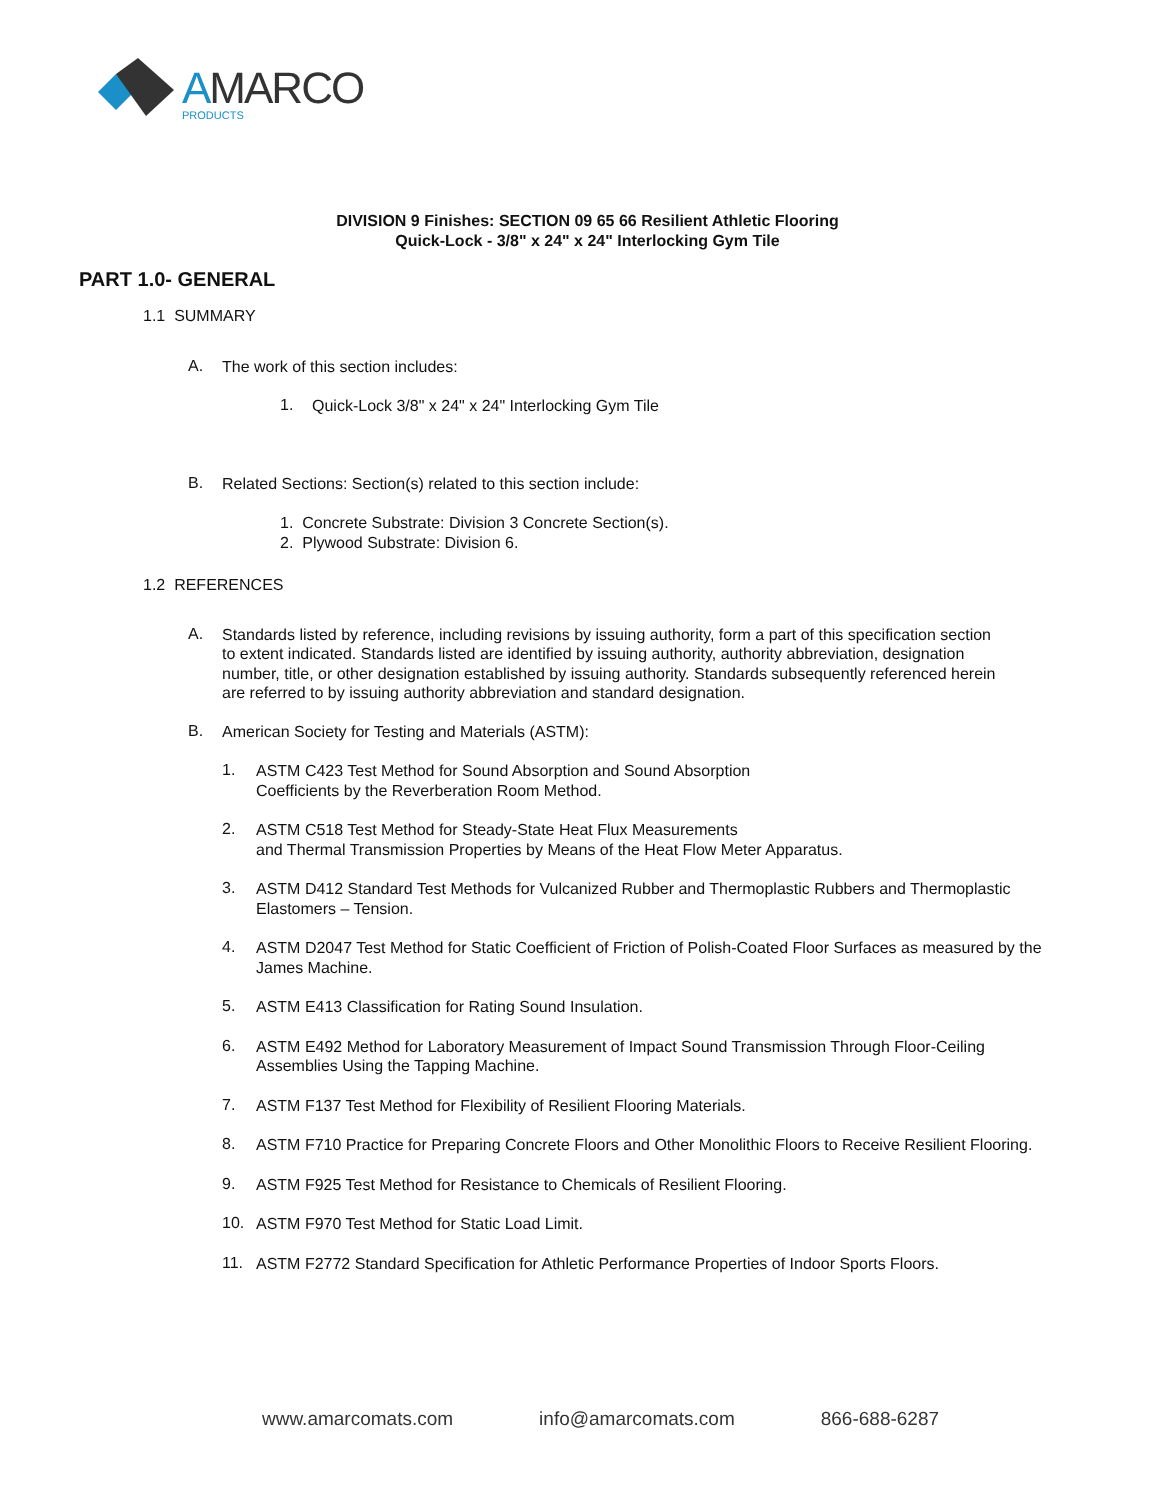AMARCO
PRODUCTS
DIVISION 9 Finishes: SECTION 09 65 66 Resilient Athletic Flooring
Quick-Lock - 3/8" x 24" x 24" Interlocking Gym Tile
PART 1.0- GENERAL
1.1 SUMMARY
A.
The work of this section includes:
1.
Quick-Lock 3/8" x 24" x 24" Interlocking Gym Tile
B.
Related Sections: Section(s) related to this section include:
1. Concrete Substrate: Division 3 Concrete Section(s).
2. Plywood Substrate: Division 6.
1.2 REFERENCES
A.
Standards listed by reference, including revisions by issuing authority, form a part of this specification section to extent indicated. Standards listed are identified by issuing authority, authority abbreviation, designation number, title, or other designation established by issuing authority. Standards subsequently referenced herein are referred to by issuing authority abbreviation and standard designation.
B.
American Society for Testing and Materials (ASTM):
1.
ASTM C423 Test Method for Sound Absorption and Sound Absorption
Coefficients by the Reverberation Room Method.
2.
ASTM C518 Test Method for Steady-State Heat Flux Measurements
and Thermal Transmission Properties by Means of the Heat Flow Meter Apparatus.
3.
ASTM D412 Standard Test Methods for Vulcanized Rubber and Thermoplastic Rubbers and Thermoplastic Elastomers – Tension.
4.
ASTM D2047 Test Method for Static Coefficient of Friction of Polish-Coated Floor Surfaces as measured by the James Machine.
5.
ASTM E413 Classification for Rating Sound Insulation.
6.
ASTM E492 Method for Laboratory Measurement of Impact Sound Transmission Through Floor-Ceiling Assemblies Using the Tapping Machine.
7.
ASTM F137 Test Method for Flexibility of Resilient Flooring Materials.
8.
ASTM F710 Practice for Preparing Concrete Floors and Other Monolithic Floors to Receive Resilient Flooring.
9.
ASTM F925 Test Method for Resistance to Chemicals of Resilient Flooring.
10.
ASTM F970 Test Method for Static Load Limit.
11.
ASTM F2772 Standard Specification for Athletic Performance Properties of Indoor Sports Floors.
www.amarcomats.com info@amarcomats.com 866-688-6287